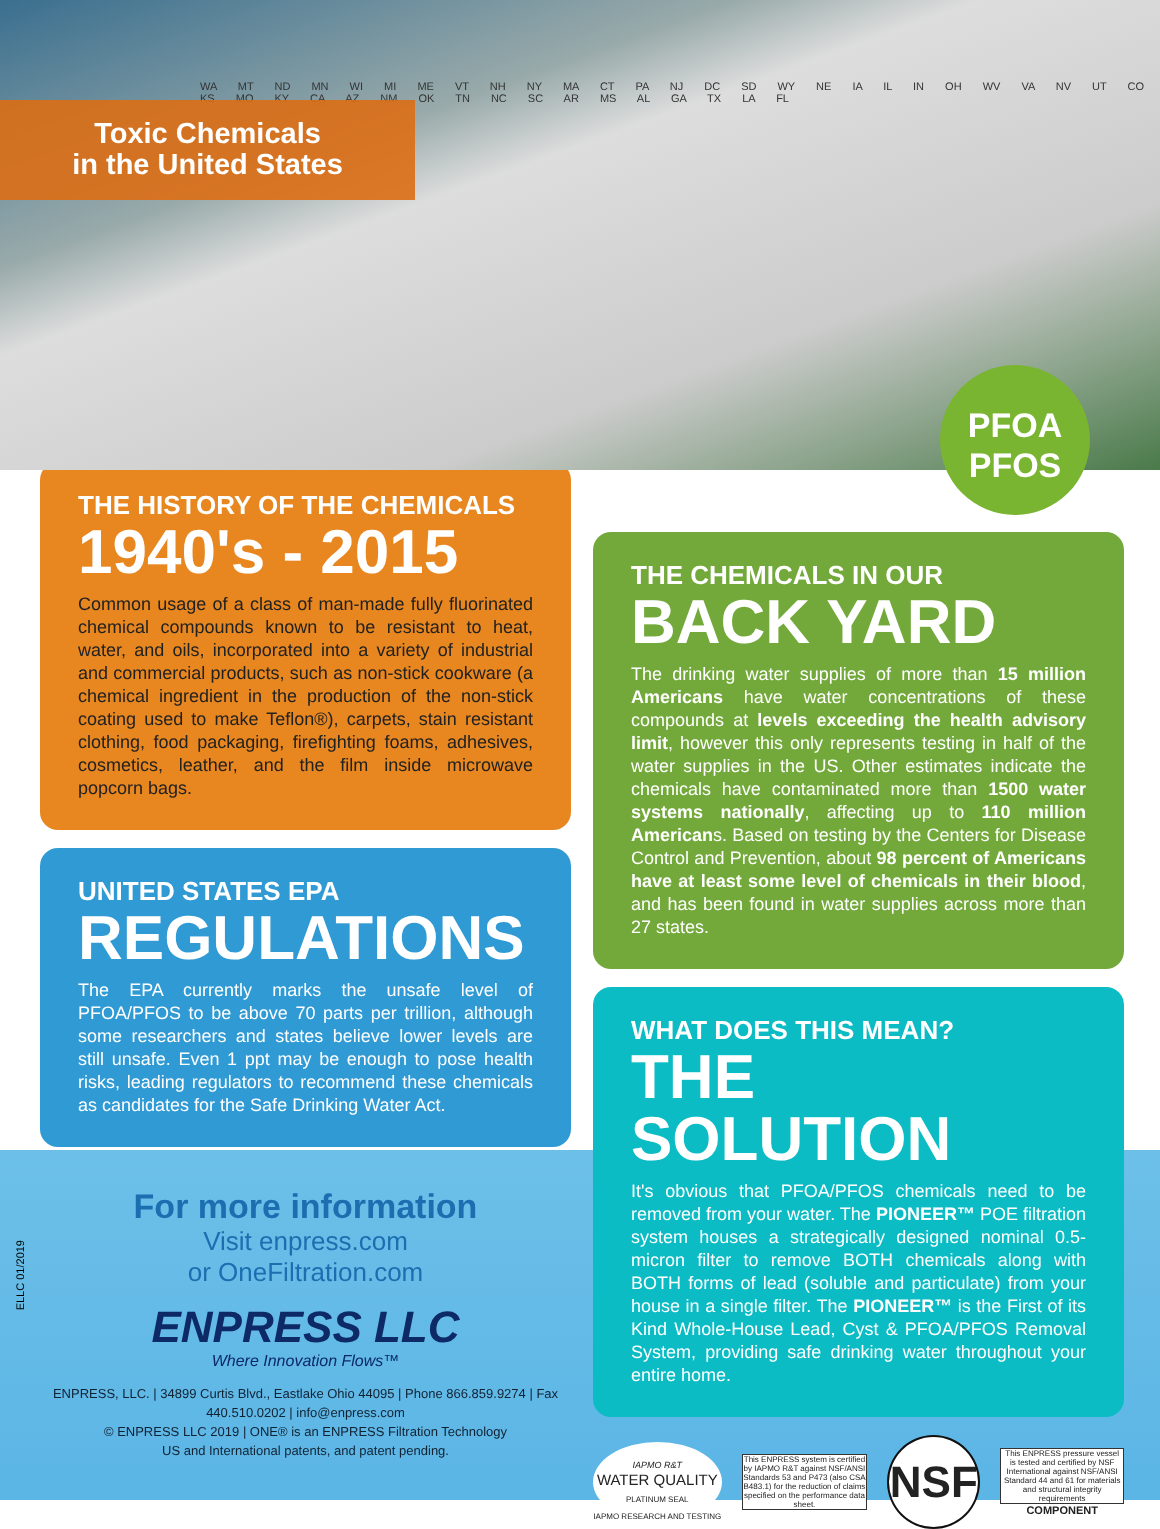Toxic Chemicals
in the United States
WA MT ND MN WI MI ME VT NH NY MA CT PA NJ DC SD WY NE IA IL IN OH WV VA NV UT CO KS MO KY CA AZ NM OK TN NC SC AR MS AL GA TX LA FL
PFOA
PFOS
THE HISTORY OF THE CHEMICALS
1940's - 2015
Common usage of a class of man-made fully fluorinated chemical compounds known to be resistant to heat, water, and oils, incorporated into a variety of industrial and commercial products, such as non-stick cookware (a chemical ingredient in the production of the non-stick coating used to make Teflon®), carpets, stain resistant clothing, food packaging, firefighting foams, adhesives, cosmetics, leather, and the film inside microwave popcorn bags.
UNITED STATES EPA
REGULATIONS
The EPA currently marks the unsafe level of PFOA/PFOS to be above 70 parts per trillion, although some researchers and states believe lower levels are still unsafe. Even 1 ppt may be enough to pose health risks, leading regulators to recommend these chemicals as candidates for the Safe Drinking Water Act.
For more information
Visit enpress.com
or OneFiltration.com
ENPRESS LLC
Where Innovation Flows™
ENPRESS, LLC. | 34899 Curtis Blvd., Eastlake Ohio 44095 | Phone 866.859.9274 | Fax 440.510.0202 | info@enpress.com
© ENPRESS LLC 2019 | ONE® is an ENPRESS Filtration Technology
US and International patents, and patent pending.
THE CHEMICALS IN OUR
BACK YARD
The drinking water supplies of more than 15 million Americans have water concentrations of these compounds at levels exceeding the health advisory limit, however this only represents testing in half of the water supplies in the US. Other estimates indicate the chemicals have contaminated more than 1500 water systems nationally, affecting up to 110 million Americans. Based on testing by the Centers for Disease Control and Prevention, about 98 percent of Americans have at least some level of chemicals in their blood, and has been found in water supplies across more than 27 states.
WHAT DOES THIS MEAN?
THE SOLUTION
It's obvious that PFOA/PFOS chemicals need to be removed from your water. The PIONEER™ POE filtration system houses a strategically designed nominal 0.5-micron filter to remove BOTH chemicals along with BOTH forms of lead (soluble and particulate) from your house in a single filter. The PIONEER™ is the First of its Kind Whole-House Lead, Cyst & PFOA/PFOS Removal System, providing safe drinking water throughout your entire home.
IAPMO R&T
WATER QUALITY
PLATINUM SEAL
IAPMO RESEARCH AND TESTING
This ENPRESS system is certified by IAPMO R&T against NSF/ANSI Standards 53 and P473 (also CSA B483.1) for the reduction of claims specified on the performance data sheet.
NSF
This ENPRESS pressure vessel is tested and certified by NSF International against NSF/ANSI Standard 44 and 61 for materials and structural integrity requirements
COMPONENT
ELLC 01/2019